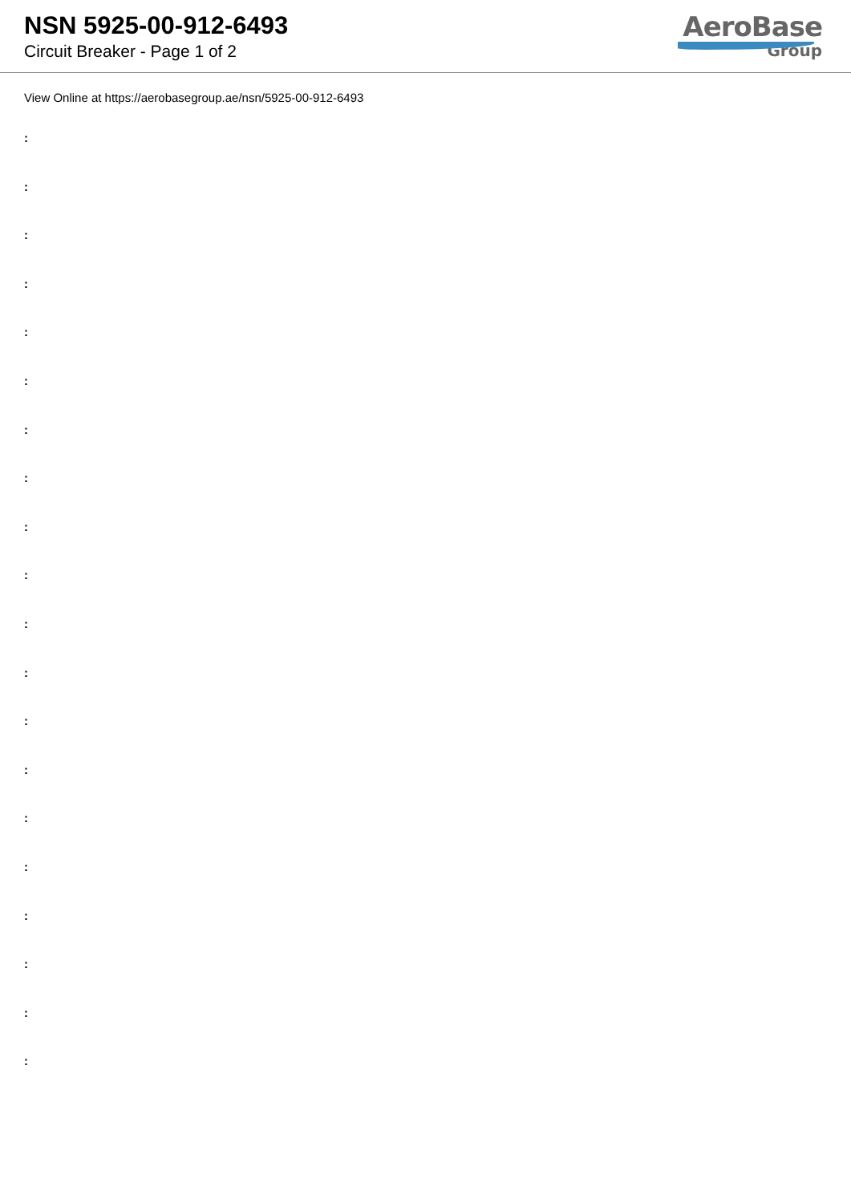NSN 5925-00-912-6493
Circuit Breaker - Page 1 of 2
AeroBase
Group
View Online at https://aerobasegroup.ae/nsn/5925-00-912-6493
:
:
:
:
:
:
:
:
:
:
:
:
:
:
:
:
:
:
:
: